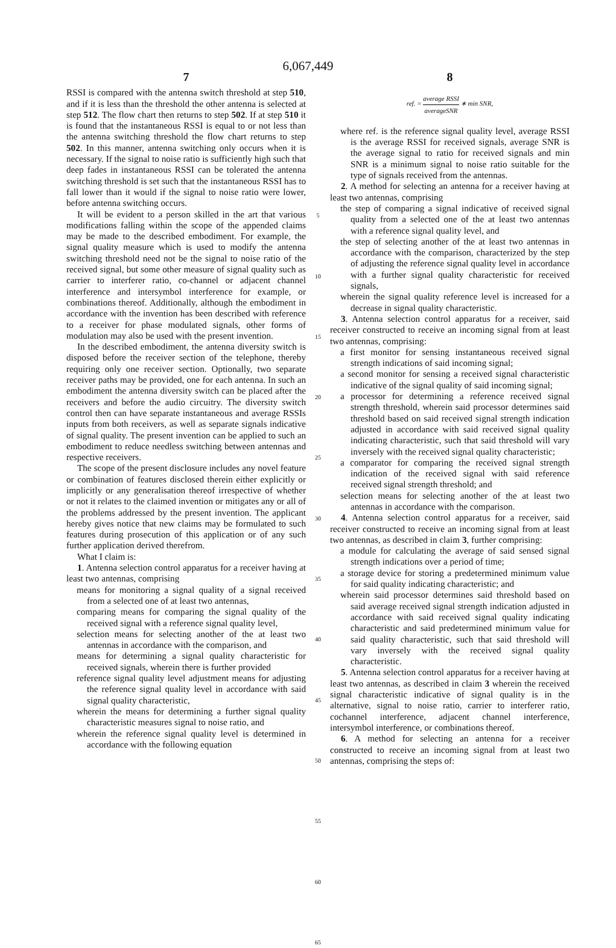6,067,449
7
RSSI is compared with the antenna switch threshold at step 510, and if it is less than the threshold the other antenna is selected at step 512. The flow chart then returns to step 502. If at step 510 it is found that the instantaneous RSSI is equal to or not less than the antenna switching threshold the flow chart returns to step 502. In this manner, antenna switching only occurs when it is necessary. If the signal to noise ratio is sufficiently high such that deep fades in instantaneous RSSI can be tolerated the antenna switching threshold is set such that the instantaneous RSSI has to fall lower than it would if the signal to noise ratio were lower, before antenna switching occurs.
It will be evident to a person skilled in the art that various modifications falling within the scope of the appended claims may be made to the described embodiment. For example, the signal quality measure which is used to modify the antenna switching threshold need not be the signal to noise ratio of the received signal, but some other measure of signal quality such as carrier to interferer ratio, co-channel or adjacent channel interference and intersymbol interference for example, or combinations thereof. Additionally, although the embodiment in accordance with the invention has been described with reference to a receiver for phase modulated signals, other forms of modulation may also be used with the present invention.
In the described embodiment, the antenna diversity switch is disposed before the receiver section of the telephone, thereby requiring only one receiver section. Optionally, two separate receiver paths may be provided, one for each antenna. In such an embodiment the antenna diversity switch can be placed after the receivers and before the audio circuitry. The diversity switch control then can have separate instantaneous and average RSSIs inputs from both receivers, as well as separate signals indicative of signal quality. The present invention can be applied to such an embodiment to reduce needless switching between antennas and respective receivers.
The scope of the present disclosure includes any novel feature or combination of features disclosed therein either explicitly or implicitly or any generalisation thereof irrespective of whether or not it relates to the claimed invention or mitigates any or all of the problems addressed by the present invention. The applicant hereby gives notice that new claims may be formulated to such features during prosecution of this application or of any such further application derived therefrom.
What I claim is:
1. Antenna selection control apparatus for a receiver having at least two antennas, comprising
means for monitoring a signal quality of a signal received from a selected one of at least two antennas,
comparing means for comparing the signal quality of the received signal with a reference signal quality level,
selection means for selecting another of the at least two antennas in accordance with the comparison, and
means for determining a signal quality characteristic for received signals, wherein there is further provided
reference signal quality level adjustment means for adjusting the reference signal quality level in accordance with said signal quality characteristic,
wherein the means for determining a further signal quality characteristic measures signal to noise ratio, and
wherein the reference signal quality level is determined in accordance with the following equation
5
10
15
20
25
30
35
40
45
50
55
60
65
8
ref. = average RSSI averageSNR ∗ min SNR,
where ref. is the reference signal quality level, average RSSI is the average RSSI for received signals, average SNR is the average signal to ratio for received signals and min SNR is a minimum signal to noise ratio suitable for the type of signals received from the antennas.
2. A method for selecting an antenna for a receiver having at least two antennas, comprising
the step of comparing a signal indicative of received signal quality from a selected one of the at least two antennas with a reference signal quality level, and
the step of selecting another of the at least two antennas in accordance with the comparison, characterized by the step of adjusting the reference signal quality level in accordance with a further signal quality characteristic for received signals,
wherein the signal quality reference level is increased for a decrease in signal quality characteristic.
3. Antenna selection control apparatus for a receiver, said receiver constructed to receive an incoming signal from at least two antennas, comprising:
a first monitor for sensing instantaneous received signal strength indications of said incoming signal;
a second monitor for sensing a received signal characteristic indicative of the signal quality of said incoming signal;
a processor for determining a reference received signal strength threshold, wherein said processor determines said threshold based on said received signal strength indication adjusted in accordance with said received signal quality indicating characteristic, such that said threshold will vary inversely with the received signal quality characteristic;
a comparator for comparing the received signal strength indication of the received signal with said reference received signal strength threshold; and
selection means for selecting another of the at least two antennas in accordance with the comparison.
4. Antenna selection control apparatus for a receiver, said receiver constructed to receive an incoming signal from at least two antennas, as described in claim 3, further comprising:
a module for calculating the average of said sensed signal strength indications over a period of time;
a storage device for storing a predetermined minimum value for said quality indicating characteristic; and
wherein said processor determines said threshold based on said average received signal strength indication adjusted in accordance with said received signal quality indicating characteristic and said predetermined minimum value for said quality characteristic, such that said threshold will vary inversely with the received signal quality characteristic.
5. Antenna selection control apparatus for a receiver having at least two antennas, as described in claim 3 wherein the received signal characteristic indicative of signal quality is in the alternative, signal to noise ratio, carrier to interferer ratio, cochannel interference, adjacent channel interference, intersymbol interference, or combinations thereof.
6. A method for selecting an antenna for a receiver constructed to receive an incoming signal from at least two antennas, comprising the steps of: